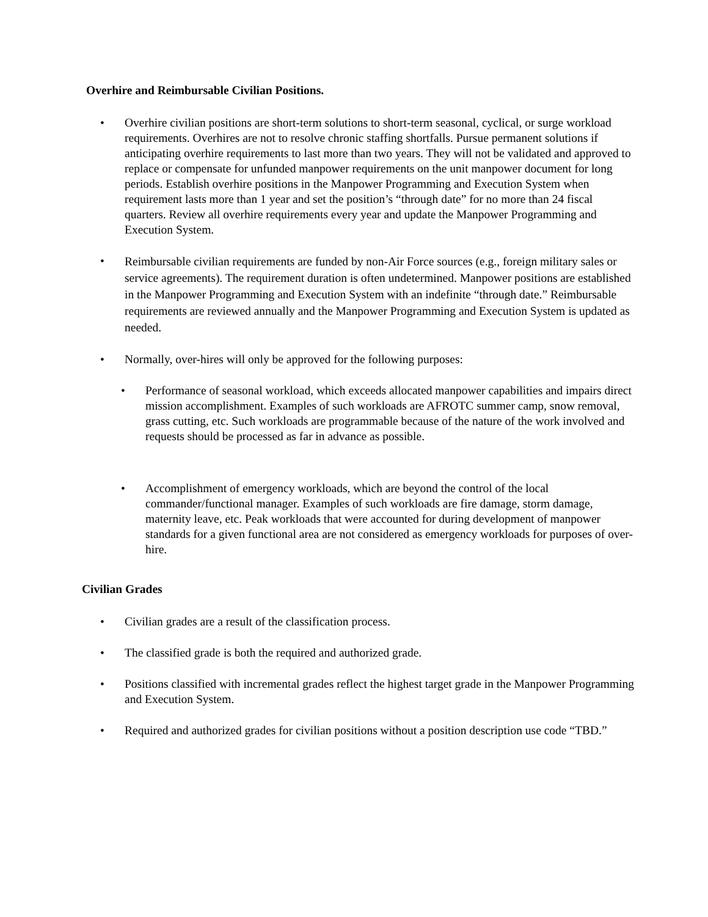Overhire and Reimbursable Civilian Positions.
• Overhire civilian positions are short-term solutions to short-term seasonal, cyclical, or surge workload requirements. Overhires are not to resolve chronic staffing shortfalls. Pursue permanent solutions if anticipating overhire requirements to last more than two years. They will not be validated and approved to replace or compensate for unfunded manpower requirements on the unit manpower document for long periods. Establish overhire positions in the Manpower Programming and Execution System when requirement lasts more than 1 year and set the position’s “through date” for no more than 24 fiscal quarters. Review all overhire requirements every year and update the Manpower Programming and Execution System.
•
Reimbursable civilian requirements are funded by non-Air Force sources (e.g., foreign military sales or service agreements). The requirement duration is often undetermined. Manpower positions are established in the Manpower Programming and Execution System with an indefinite “through date.” Reimbursable requirements are reviewed annually and the Manpower Programming and Execution System is updated as needed.
• Normally, over-hires will only be approved for the following purposes:
• Performance of seasonal workload, which exceeds allocated manpower capabilities and impairs direct mission accomplishment. Examples of such workloads are AFROTC summer camp, snow removal, grass cutting, etc. Such workloads are programmable because of the nature of the work involved and requests should be processed as far in advance as possible.
• Accomplishment of emergency workloads, which are beyond the control of the local commander/functional manager. Examples of such workloads are fire damage, storm damage, maternity leave, etc. Peak workloads that were accounted for during development of manpower standards for a given functional area are not considered as emergency workloads for purposes of over-hire.
Civilian Grades
• Civilian grades are a result of the classification process.
• The classified grade is both the required and authorized grade.
• Positions classified with incremental grades reflect the highest target grade in the Manpower Programming and Execution System.
• Required and authorized grades for civilian positions without a position description use code “TBD.”